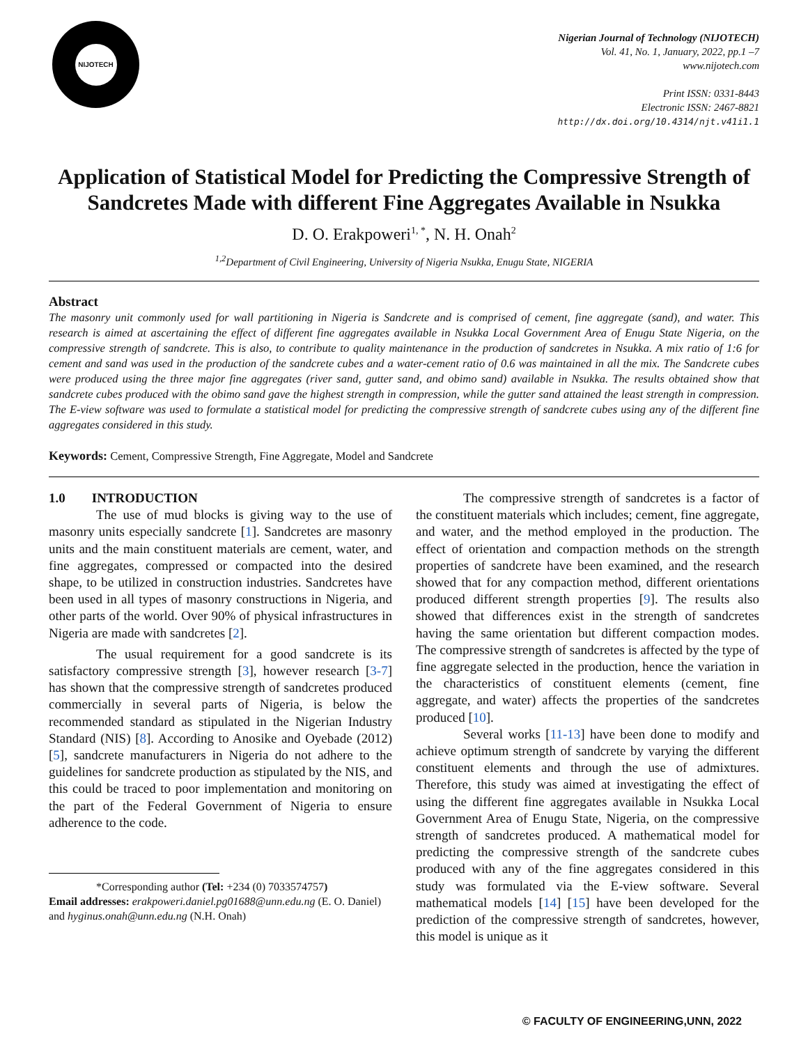NIJOTECH
Nigerian Journal of Technology (NIJOTECH)
Vol. 41, No. 1, January, 2022, pp.1 –7
www.nijotech.com
Print ISSN: 0331-8443
Electronic ISSN: 2467-8821
http://dx.doi.org/10.4314/njt.v41i1.1
Application of Statistical Model for Predicting the Compressive Strength of Sandcretes Made with different Fine Aggregates Available in Nsukka
D. O. Erakpoweri<sup>1, *</sup>, N. H. Onah<sup>2</sup>
<sup>1,2</sup>Department of Civil Engineering, University of Nigeria Nsukka, Enugu State, NIGERIA
Abstract
The masonry unit commonly used for wall partitioning in Nigeria is Sandcrete and is comprised of cement, fine aggregate (sand), and water. This research is aimed at ascertaining the effect of different fine aggregates available in Nsukka Local Government Area of Enugu State Nigeria, on the compressive strength of sandcrete. This is also, to contribute to quality maintenance in the production of sandcretes in Nsukka. A mix ratio of 1:6 for cement and sand was used in the production of the sandcrete cubes and a water-cement ratio of 0.6 was maintained in all the mix. The Sandcrete cubes were produced using the three major fine aggregates (river sand, gutter sand, and obimo sand) available in Nsukka. The results obtained show that sandcrete cubes produced with the obimo sand gave the highest strength in compression, while the gutter sand attained the least strength in compression. The E-view software was used to formulate a statistical model for predicting the compressive strength of sandcrete cubes using any of the different fine aggregates considered in this study.
Keywords: Cement, Compressive Strength, Fine Aggregate, Model and Sandcrete
1.0 INTRODUCTION
The use of mud blocks is giving way to the use of masonry units especially sandcrete [1]. Sandcretes are masonry units and the main constituent materials are cement, water, and fine aggregates, compressed or compacted into the desired shape, to be utilized in construction industries. Sandcretes have been used in all types of masonry constructions in Nigeria, and other parts of the world. Over 90% of physical infrastructures in Nigeria are made with sandcretes [2].
The usual requirement for a good sandcrete is its satisfactory compressive strength [3], however research [3-7] has shown that the compressive strength of sandcretes produced commercially in several parts of Nigeria, is below the recommended standard as stipulated in the Nigerian Industry Standard (NIS) [8]. According to Anosike and Oyebade (2012) [5], sandcrete manufacturers in Nigeria do not adhere to the guidelines for sandcrete production as stipulated by the NIS, and this could be traced to poor implementation and monitoring on the part of the Federal Government of Nigeria to ensure adherence to the code.
*Corresponding author (Tel: +234 (0) 7033574757)
Email addresses: erakpoweri.daniel.pg01688@unn.edu.ng (E. O. Daniel) and hyginus.onah@unn.edu.ng (N.H. Onah)
The compressive strength of sandcretes is a factor of the constituent materials which includes; cement, fine aggregate, and water, and the method employed in the production. The effect of orientation and compaction methods on the strength properties of sandcrete have been examined, and the research showed that for any compaction method, different orientations produced different strength properties [9]. The results also showed that differences exist in the strength of sandcretes having the same orientation but different compaction modes. The compressive strength of sandcretes is affected by the type of fine aggregate selected in the production, hence the variation in the characteristics of constituent elements (cement, fine aggregate, and water) affects the properties of the sandcretes produced [10].
Several works [11-13] have been done to modify and achieve optimum strength of sandcrete by varying the different constituent elements and through the use of admixtures. Therefore, this study was aimed at investigating the effect of using the different fine aggregates available in Nsukka Local Government Area of Enugu State, Nigeria, on the compressive strength of sandcretes produced. A mathematical model for predicting the compressive strength of the sandcrete cubes produced with any of the fine aggregates considered in this study was formulated via the E-view software. Several mathematical models [14] [15] have been developed for the prediction of the compressive strength of sandcretes, however, this model is unique as it
© FACULTY OF ENGINEERING,UNN, 2022